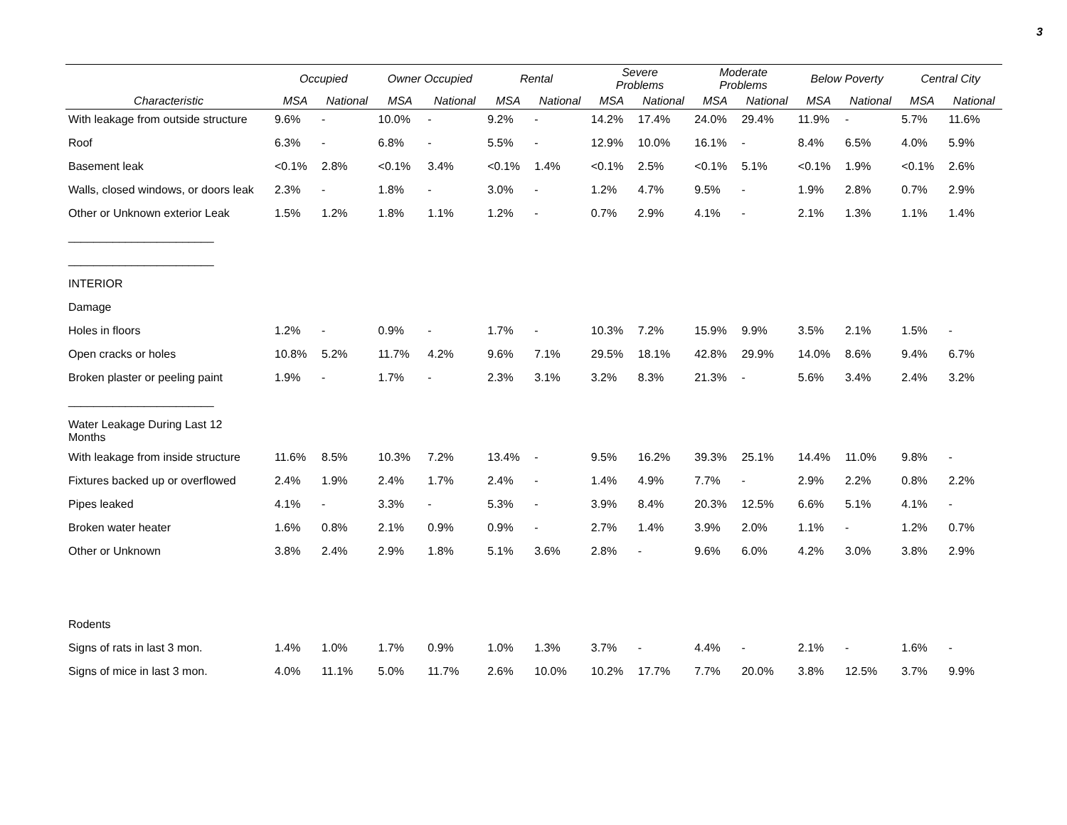3
| | Occupied | | Owner Occupied | | Rental | | Severe Problems | | Moderate Problems | | Below Poverty | | Central City | |
| --- | --- | --- | --- | --- | --- | --- | --- | --- | --- | --- | --- | --- | --- | --- |
| Characteristic | MSA | National | MSA | National | MSA | National | MSA | National | MSA | National | MSA | National | MSA | National |
| With leakage from outside structure | 9.6% | - | 10.0% | - | 9.2% | - | 14.2% | 17.4% | 24.0% | 29.4% | 11.9% | - | 5.7% | 11.6% |
| Roof | 6.3% | - | 6.8% | - | 5.5% | - | 12.9% | 10.0% | 16.1% | - | 8.4% | 6.5% | 4.0% | 5.9% |
| Basement leak | <0.1% | 2.8% | <0.1% | 3.4% | <0.1% | 1.4% | <0.1% | 2.5% | <0.1% | 5.1% | <0.1% | 1.9% | <0.1% | 2.6% |
| Walls, closed windows, or doors leak | 2.3% | - | 1.8% | - | 3.0% | - | 1.2% | 4.7% | 9.5% | - | 1.9% | 2.8% | 0.7% | 2.9% |
| Other or Unknown exterior Leak | 1.5% | 1.2% | 1.8% | 1.1% | 1.2% | - | 0.7% | 2.9% | 4.1% | - | 2.1% | 1.3% | 1.1% | 1.4% |
| _______________________ | | | | | | | | | | | | | | |
| _______________________ | | | | | | | | | | | | | | |
| INTERIOR | | | | | | | | | | | | | | |
| Damage | | | | | | | | | | | | | | |
| Holes in floors | 1.2% | - | 0.9% | - | 1.7% | - | 10.3% | 7.2% | 15.9% | 9.9% | 3.5% | 2.1% | 1.5% | - |
| Open cracks or holes | 10.8% | 5.2% | 11.7% | 4.2% | 9.6% | 7.1% | 29.5% | 18.1% | 42.8% | 29.9% | 14.0% | 8.6% | 9.4% | 6.7% |
| Broken plaster or peeling paint | 1.9% | - | 1.7% | - | 2.3% | 3.1% | 3.2% | 8.3% | 21.3% | - | 5.6% | 3.4% | 2.4% | 3.2% |
| _______________________ | | | | | | | | | | | | | | |
| Water Leakage During Last 12 Months | | | | | | | | | | | | | | |
| With leakage from inside structure | 11.6% | 8.5% | 10.3% | 7.2% | 13.4% | - | 9.5% | 16.2% | 39.3% | 25.1% | 14.4% | 11.0% | 9.8% | - |
| Fixtures backed up or overflowed | 2.4% | 1.9% | 2.4% | 1.7% | 2.4% | - | 1.4% | 4.9% | 7.7% | - | 2.9% | 2.2% | 0.8% | 2.2% |
| Pipes leaked | 4.1% | - | 3.3% | - | 5.3% | - | 3.9% | 8.4% | 20.3% | 12.5% | 6.6% | 5.1% | 4.1% | - |
| Broken water heater | 1.6% | 0.8% | 2.1% | 0.9% | 0.9% | - | 2.7% | 1.4% | 3.9% | 2.0% | 1.1% | - | 1.2% | 0.7% |
| Other or Unknown | 3.8% | 2.4% | 2.9% | 1.8% | 5.1% | 3.6% | 2.8% | - | 9.6% | 6.0% | 4.2% | 3.0% | 3.8% | 2.9% |
| Rodents | | | | | | | | | | | | | | |
| Signs of rats in last 3 mon. | 1.4% | 1.0% | 1.7% | 0.9% | 1.0% | 1.3% | 3.7% | - | 4.4% | - | 2.1% | - | 1.6% | - |
| Signs of mice in last 3 mon. | 4.0% | 11.1% | 5.0% | 11.7% | 2.6% | 10.0% | 10.2% | 17.7% | 7.7% | 20.0% | 3.8% | 12.5% | 3.7% | 9.9% |